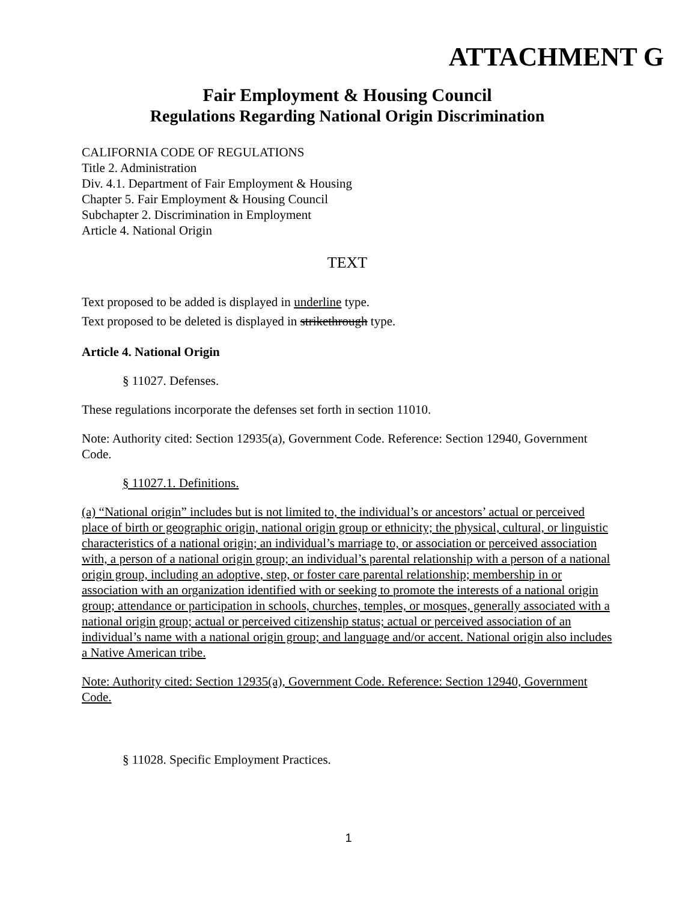ATTACHMENT G
Fair Employment & Housing Council
Regulations Regarding National Origin Discrimination
CALIFORNIA CODE OF REGULATIONS
Title 2. Administration
Div. 4.1. Department of Fair Employment & Housing
Chapter 5. Fair Employment & Housing Council
Subchapter 2. Discrimination in Employment
Article 4. National Origin
TEXT
Text proposed to be added is displayed in underline type.
Text proposed to be deleted is displayed in strikethrough type.
Article 4. National Origin
§ 11027. Defenses.
These regulations incorporate the defenses set forth in section 11010.
Note: Authority cited: Section 12935(a), Government Code. Reference: Section 12940, Government Code.
§ 11027.1. Definitions.
(a) “National origin” includes but is not limited to, the individual’s or ancestors’ actual or perceived place of birth or geographic origin, national origin group or ethnicity; the physical, cultural, or linguistic characteristics of a national origin; an individual’s marriage to, or association or perceived association with, a person of a national origin group; an individual’s parental relationship with a person of a national origin group, including an adoptive, step, or foster care parental relationship; membership in or association with an organization identified with or seeking to promote the interests of a national origin group; attendance or participation in schools, churches, temples, or mosques, generally associated with a national origin group; actual or perceived citizenship status; actual or perceived association of an individual’s name with a national origin group; and language and/or accent. National origin also includes a Native American tribe.
Note: Authority cited: Section 12935(a), Government Code. Reference: Section 12940, Government Code.
§ 11028. Specific Employment Practices.
1